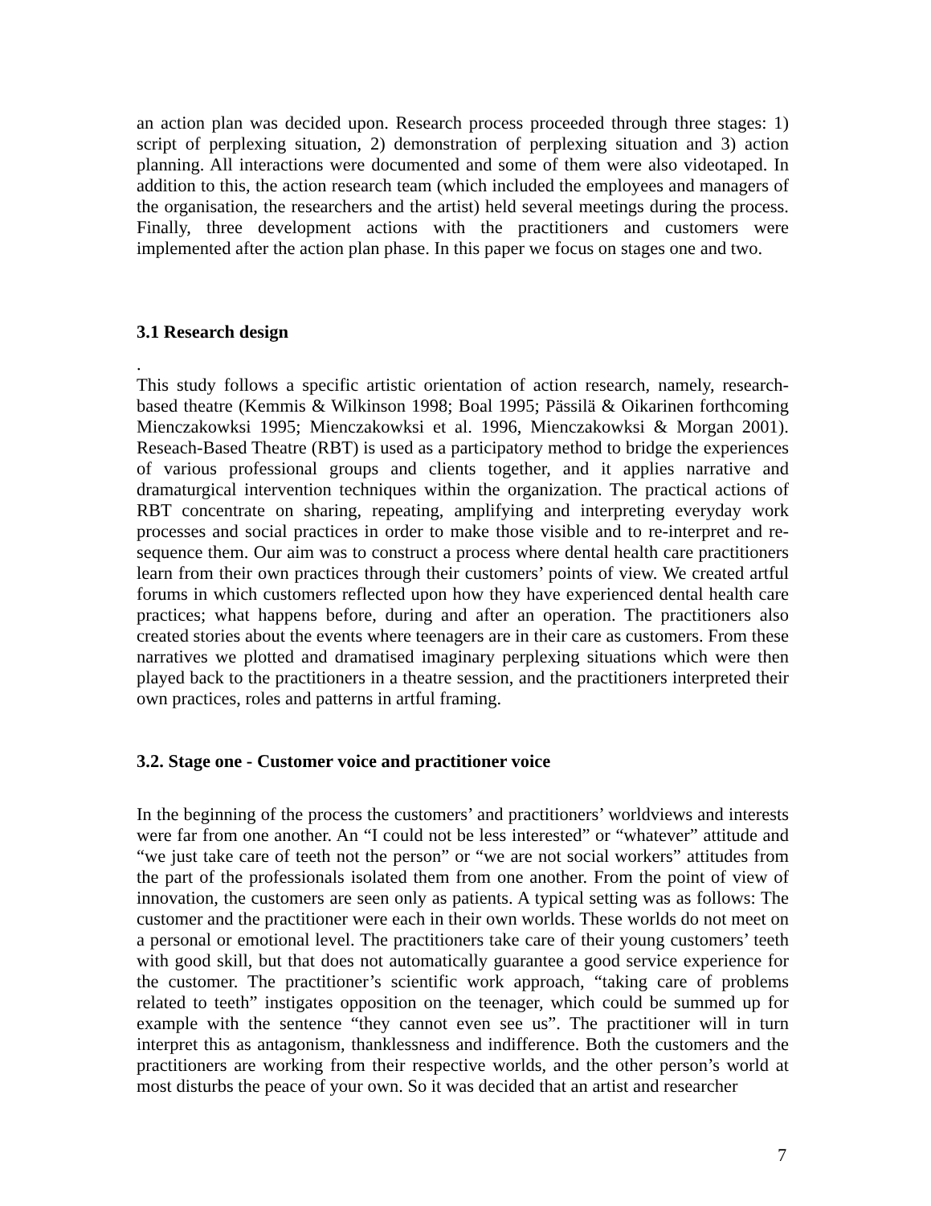an action plan was decided upon. Research process proceeded through three stages: 1) script of perplexing situation, 2) demonstration of perplexing situation and 3) action planning. All interactions were documented and some of them were also videotaped. In addition to this, the action research team (which included the employees and managers of the organisation, the researchers and the artist) held several meetings during the process. Finally, three development actions with the practitioners and customers were implemented after the action plan phase. In this paper we focus on stages one and two.
3.1 Research design
.
This study follows a specific artistic orientation of action research, namely, research-based theatre (Kemmis & Wilkinson 1998; Boal 1995; Pässilä & Oikarinen forthcoming Mienczakowksi 1995; Mienczakowksi et al. 1996, Mienczakowksi & Morgan 2001). Reseach-Based Theatre (RBT) is used as a participatory method to bridge the experiences of various professional groups and clients together, and it applies narrative and dramaturgical intervention techniques within the organization. The practical actions of RBT concentrate on sharing, repeating, amplifying and interpreting everyday work processes and social practices in order to make those visible and to re-interpret and re-sequence them. Our aim was to construct a process where dental health care practitioners learn from their own practices through their customers’ points of view. We created artful forums in which customers reflected upon how they have experienced dental health care practices; what happens before, during and after an operation. The practitioners also created stories about the events where teenagers are in their care as customers. From these narratives we plotted and dramatised imaginary perplexing situations which were then played back to the practitioners in a theatre session, and the practitioners interpreted their own practices, roles and patterns in artful framing.
3.2. Stage one - Customer voice and practitioner voice
In the beginning of the process the customers’ and practitioners’ worldviews and interests were far from one another. An “I could not be less interested” or “whatever” attitude and “we just take care of teeth not the person” or “we are not social workers” attitudes from the part of the professionals isolated them from one another. From the point of view of innovation, the customers are seen only as patients. A typical setting was as follows: The customer and the practitioner were each in their own worlds. These worlds do not meet on a personal or emotional level. The practitioners take care of their young customers’ teeth with good skill, but that does not automatically guarantee a good service experience for the customer. The practitioner’s scientific work approach, “taking care of problems related to teeth” instigates opposition on the teenager, which could be summed up for example with the sentence “they cannot even see us”. The practitioner will in turn interpret this as antagonism, thanklessness and indifference. Both the customers and the practitioners are working from their respective worlds, and the other person’s world at most disturbs the peace of your own. So it was decided that an artist and researcher
7